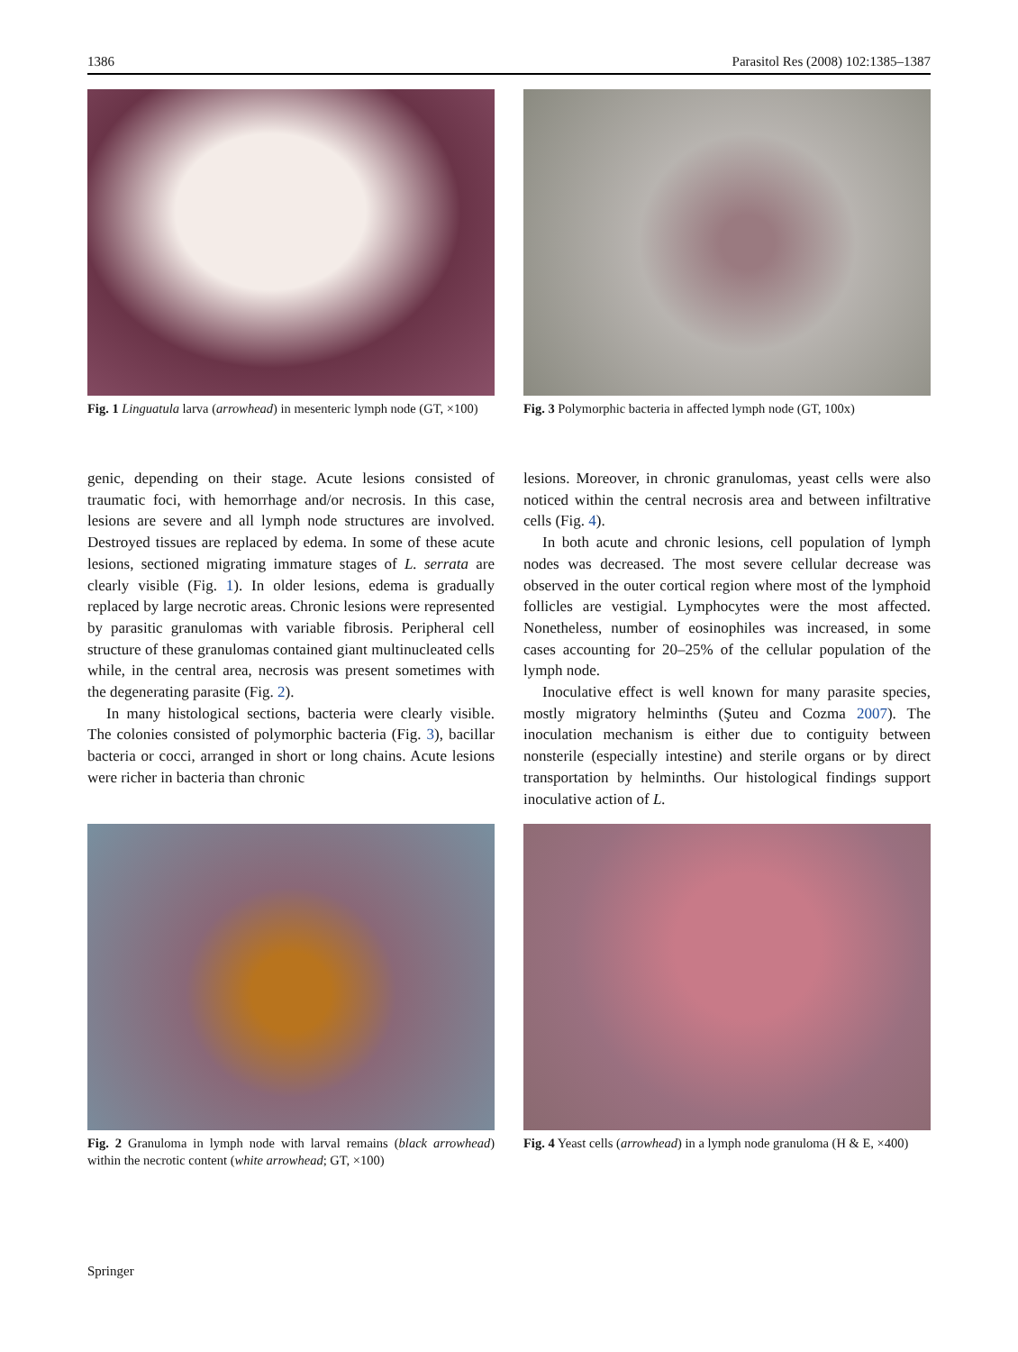1386 Parasitol Res (2008) 102:1385–1387
Fig. 1 Linguatula larva (arrowhead) in mesenteric lymph node (GT, ×100)
Fig. 3 Polymorphic bacteria in affected lymph node (GT, 100x)
genic, depending on their stage. Acute lesions consisted of traumatic foci, with hemorrhage and/or necrosis. In this case, lesions are severe and all lymph node structures are involved. Destroyed tissues are replaced by edema. In some of these acute lesions, sectioned migrating immature stages of L. serrata are clearly visible (Fig. 1). In older lesions, edema is gradually replaced by large necrotic areas. Chronic lesions were represented by parasitic granulomas with variable fibrosis. Peripheral cell structure of these granulomas contained giant multinucleated cells while, in the central area, necrosis was present sometimes with the degenerating parasite (Fig. 2).
In many histological sections, bacteria were clearly visible. The colonies consisted of polymorphic bacteria (Fig. 3), bacillar bacteria or cocci, arranged in short or long chains. Acute lesions were richer in bacteria than chronic
lesions. Moreover, in chronic granulomas, yeast cells were also noticed within the central necrosis area and between infiltrative cells (Fig. 4).
In both acute and chronic lesions, cell population of lymph nodes was decreased. The most severe cellular decrease was observed in the outer cortical region where most of the lymphoid follicles are vestigial. Lymphocytes were the most affected. Nonetheless, number of eosinophiles was increased, in some cases accounting for 20–25% of the cellular population of the lymph node.
Inoculative effect is well known for many parasite species, mostly migratory helminths (Şuteu and Cozma 2007). The inoculation mechanism is either due to contiguity between nonsterile (especially intestine) and sterile organs or by direct transportation by helminths. Our histological findings support inoculative action of L.
Fig. 2 Granuloma in lymph node with larval remains (black arrowhead) within the necrotic content (white arrowhead; GT, ×100)
Fig. 4 Yeast cells (arrowhead) in a lymph node granuloma (H & E, ×400)
Springer